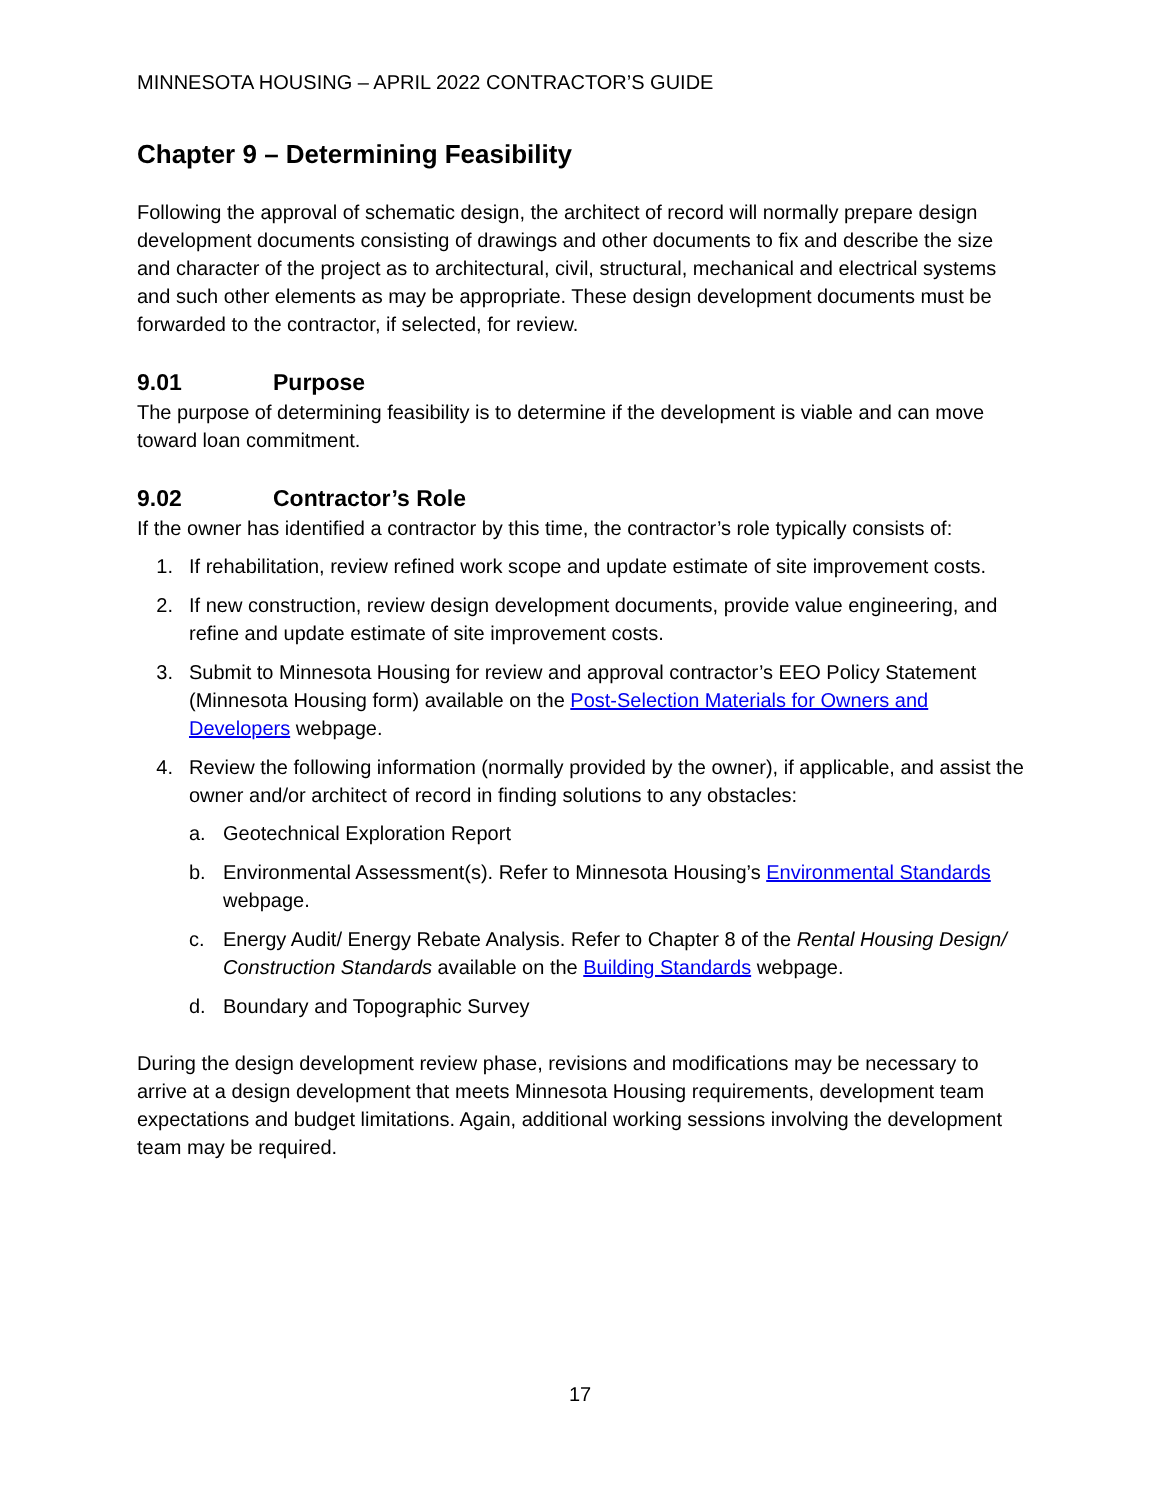MINNESOTA HOUSING – APRIL 2022 CONTRACTOR’S GUIDE
Chapter 9 – Determining Feasibility
Following the approval of schematic design, the architect of record will normally prepare design development documents consisting of drawings and other documents to fix and describe the size and character of the project as to architectural, civil, structural, mechanical and electrical systems and such other elements as may be appropriate. These design development documents must be forwarded to the contractor, if selected, for review.
9.01 Purpose
The purpose of determining feasibility is to determine if the development is viable and can move toward loan commitment.
9.02 Contractor’s Role
If the owner has identified a contractor by this time, the contractor’s role typically consists of:
1. If rehabilitation, review refined work scope and update estimate of site improvement costs.
2. If new construction, review design development documents, provide value engineering, and refine and update estimate of site improvement costs.
3. Submit to Minnesota Housing for review and approval contractor’s EEO Policy Statement (Minnesota Housing form) available on the Post-Selection Materials for Owners and Developers webpage.
4. Review the following information (normally provided by the owner), if applicable, and assist the owner and/or architect of record in finding solutions to any obstacles:
a. Geotechnical Exploration Report
b. Environmental Assessment(s). Refer to Minnesota Housing’s Environmental Standards webpage.
c. Energy Audit/ Energy Rebate Analysis. Refer to Chapter 8 of the Rental Housing Design/ Construction Standards available on the Building Standards webpage.
d. Boundary and Topographic Survey
During the design development review phase, revisions and modifications may be necessary to arrive at a design development that meets Minnesota Housing requirements, development team expectations and budget limitations. Again, additional working sessions involving the development team may be required.
17